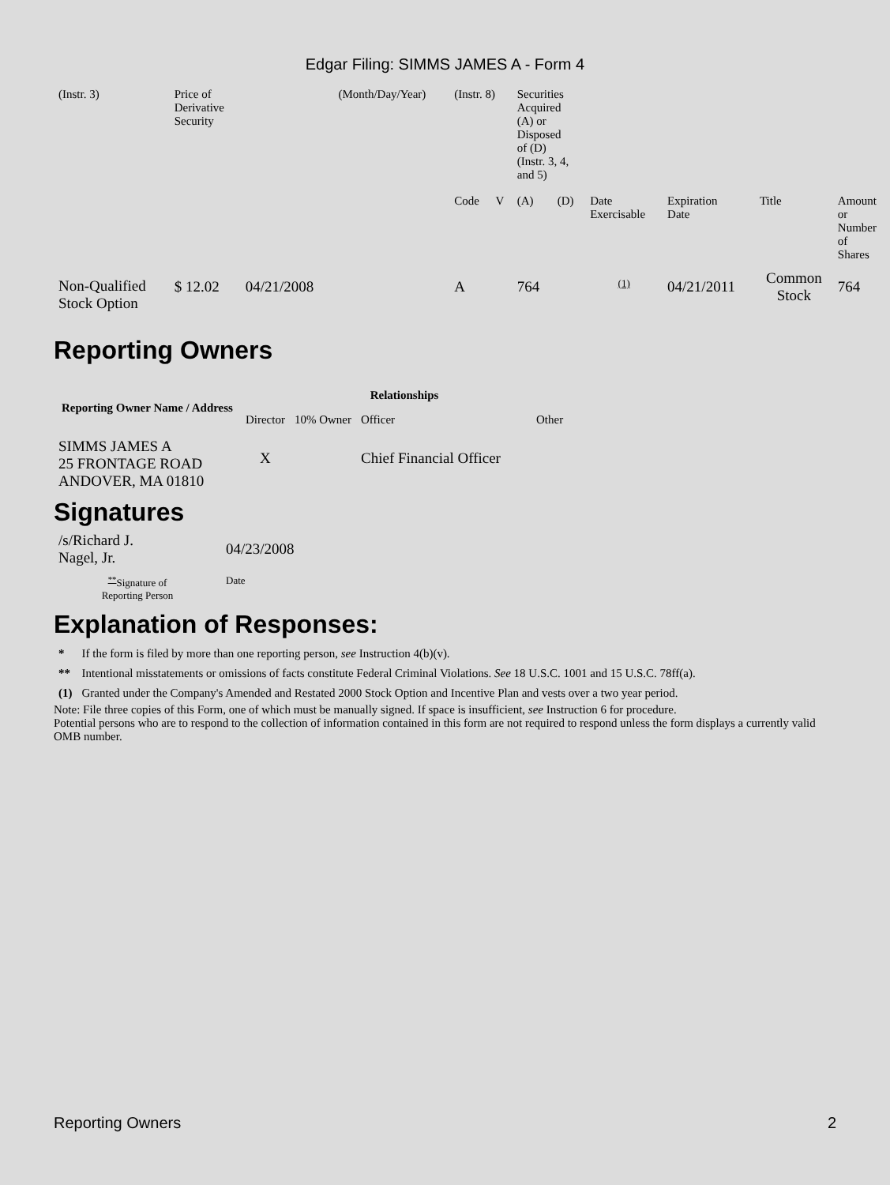Edgar Filing: SIMMS JAMES A - Form 4
| (Instr. 3) | Price of Derivative Security | | (Month/Day/Year) | (Instr. 8) | | Securities Acquired (A) or Disposed of (D) (Instr. 3, 4, and 5) | | | | | |
| | | | | Code | V | (A) | (D) | Date Exercisable | Expiration Date | Title | Amount or Number of Shares |
| Non-Qualified Stock Option | $ 12.02 | 04/21/2008 | | A | | 764 | | <sup>(1)</sup> | 04/21/2011 | Common Stock | 764 |
Reporting Owners
| Reporting Owner Name / Address | Relationships | | | |
| --- | --- | --- | --- | --- |
| | Director | 10% Owner | Officer | Other |
| SIMMS JAMES A 25 FRONTAGE ROAD ANDOVER, MA 01810 | X | | Chief Financial Officer | |
Signatures
| /s/Richard J. Nagel, Jr. | 04/23/2008 |
| <sup>**</sup> Signature of Reporting Person | Date |
Explanation of Responses:
| * | If the form is filed by more than one reporting person, see Instruction 4(b)(v). |
| ** | Intentional misstatements or omissions of facts constitute Federal Criminal Violations. See 18 U.S.C. 1001 and 15 U.S.C. 78ff(a). |
| (1) | Granted under the Company's Amended and Restated 2000 Stock Option and Incentive Plan and vests over a two year period. |
Note: File three copies of this Form, one of which must be manually signed. If space is insufficient, see Instruction 6 for procedure.
Potential persons who are to respond to the collection of information contained in this form are not required to respond unless the form displays a currently valid OMB number.
Reporting Owners 2